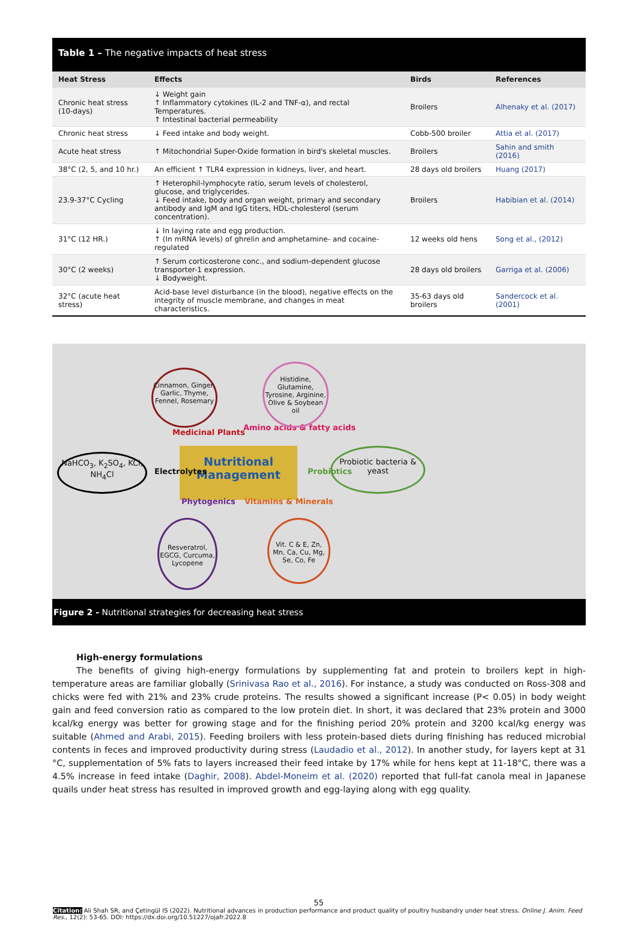Table 1 – The negative impacts of heat stress
| Heat Stress | Effects | Birds | References |
| --- | --- | --- | --- |
| Chronic heat stress (10-days) | ↓ Weight gain ↑ Inflammatory cytokines (IL-2 and TNF-α), and rectal Temperatures. ↑ Intestinal bacterial permeability | Broilers | Alhenaky et al. (2017) |
| Chronic heat stress | ↓ Feed intake and body weight. | Cobb-500 broiler | Attia et al. (2017) |
| Acute heat stress | ↑ Mitochondrial Super-Oxide formation in bird's skeletal muscles. | Broilers | Sahin and smith (2016) |
| 38°C (2, 5, and 10 hr.) | An efficient ↑ TLR4 expression in kidneys, liver, and heart. | 28 days old broilers | Huang (2017) |
| 23.9-37°C Cycling | ↑ Heterophil-lymphocyte ratio, serum levels of cholesterol, glucose, and triglycerides. ↓ Feed intake, body and organ weight, primary and secondary antibody and IgM and IgG titers, HDL-cholesterol (serum concentration). | Broilers | Habibian et al. (2014) |
| 31°C (12 HR.) | ↓ In laying rate and egg production. ↑ (In mRNA levels) of ghrelin and amphetamine- and cocaine-regulated | 12 weeks old hens | Song et al., (2012) |
| 30°C (2 weeks) | ↑ Serum corticosterone conc., and sodium-dependent glucose transporter-1 expression. ↓ Bodyweight. | 28 days old broilers | Garriga et al. (2006) |
| 32°C (acute heat stress) | Acid-base level disturbance (in the blood), negative effects on the integrity of muscle membrane, and changes in meat characteristics. | 35-63 days old broilers | Sandercock et al. (2001) |
Nutritional
Management
NaHCO<sub>3</sub>, K<sub>2</sub>SO<sub>4</sub>, KCl, NH<sub>4</sub>Cl
Probiotic bacteria & yeast
Medicinal Plants
Amino acids & fatty acids
Electrolytes Probiotics
Phytogenics Vitamins & Minerals
Cinnamon, Ginger, Garlic, Thyme, Fennel, Rosemary
Histidine, Glutamine, Tyrosine, Arginine, Olive & Soybean oil
Resveratrol, EGCG, Curcuma, Lycopene
Vit. C & E, Zn, Mn, Ca, Cu, Mg, Se, Co, Fe
Figure 2 - Nutritional strategies for decreasing heat stress
High-energy formulations
The benefits of giving high-energy formulations by supplementing fat and protein to broilers kept in high-temperature areas are familiar globally (Srinivasa Rao et al., 2016). For instance, a study was conducted on Ross-308 and chicks were fed with 21% and 23% crude proteins. The results showed a significant increase (P< 0.05) in body weight gain and feed conversion ratio as compared to the low protein diet. In short, it was declared that 23% protein and 3000 kcal/kg energy was better for growing stage and for the finishing period 20% protein and 3200 kcal/kg energy was suitable (Ahmed and Arabi, 2015). Feeding broilers with less protein-based diets during finishing has reduced microbial contents in feces and improved productivity during stress (Laudadio et al., 2012). In another study, for layers kept at 31 °C, supplementation of 5% fats to layers increased their feed intake by 17% while for hens kept at 11-18°C, there was a 4.5% increase in feed intake (Daghir, 2008). Abdel-Moneim et al. (2020) reported that full-fat canola meal in Japanese quails under heat stress has resulted in improved growth and egg-laying along with egg quality.
55
Citation: Ali Shah SR, and Çetingül IS (2022). Nutritional advances in production performance and product quality of poultry husbandry under heat stress. Online J. Anim. Feed Res., 12(2): 53-65. DOI: https://dx.doi.org/10.51227/ojafr.2022.8